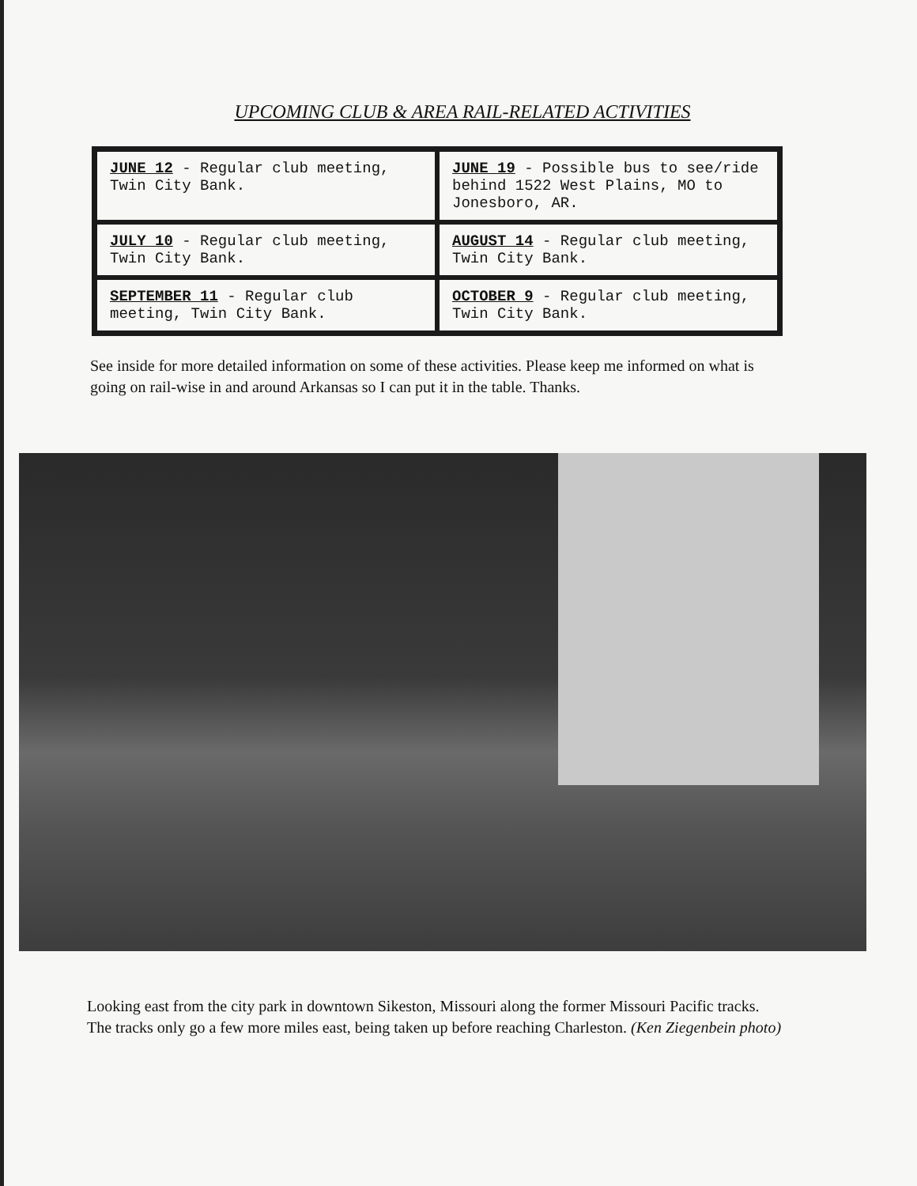UPCOMING CLUB & AREA RAIL-RELATED ACTIVITIES
| JUNE 12 - Regular club meeting, Twin City Bank. | JUNE 19 - Possible bus to see/ride behind 1522 West Plains, MO to Jonesboro, AR. |
| JULY 10 - Regular club meeting, Twin City Bank. | AUGUST 14 - Regular club meeting, Twin City Bank. |
| SEPTEMBER 11 - Regular club meeting, Twin City Bank. | OCTOBER 9 - Regular club meeting, Twin City Bank. |
See inside for more detailed information on some of these activities. Please keep me informed on what is going on rail-wise in and around Arkansas so I can put it in the table. Thanks.
Looking east from the city park in downtown Sikeston, Missouri along the former Missouri Pacific tracks. The tracks only go a few more miles east, being taken up before reaching Charleston. (Ken Ziegenbein photo)